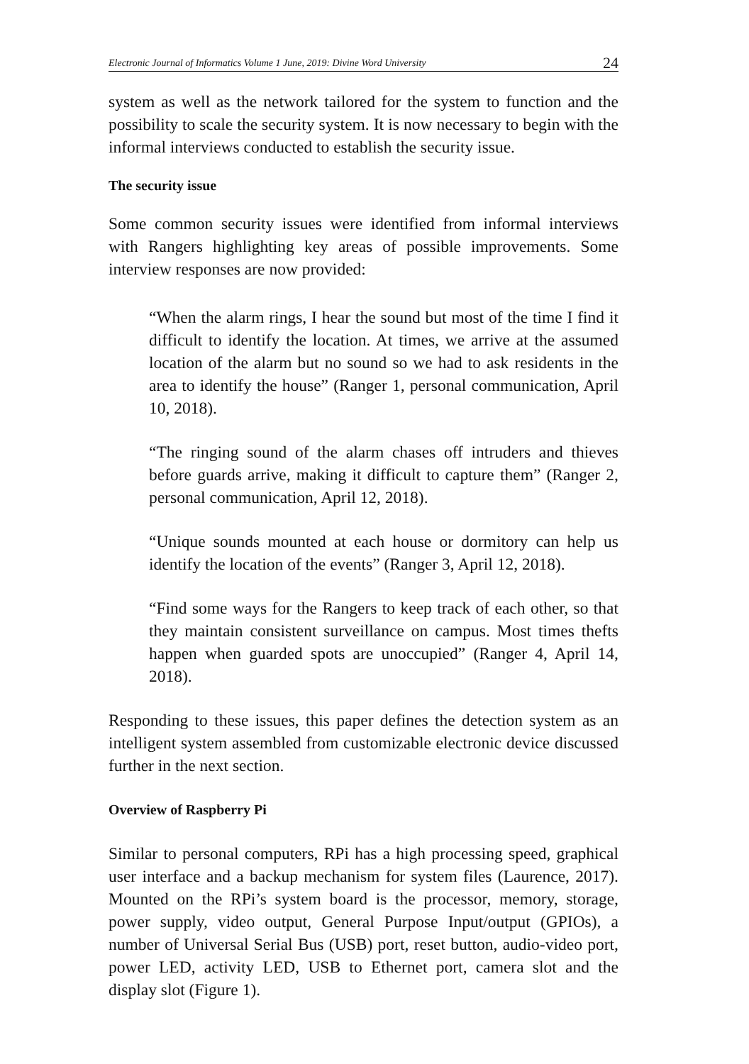Electronic Journal of Informatics Volume 1 June, 2019: Divine Word University 24
system as well as the network tailored for the system to function and the possibility to scale the security system. It is now necessary to begin with the informal interviews conducted to establish the security issue.
The security issue
Some common security issues were identified from informal interviews with Rangers highlighting key areas of possible improvements. Some interview responses are now provided:
“When the alarm rings, I hear the sound but most of the time I find it difficult to identify the location. At times, we arrive at the assumed location of the alarm but no sound so we had to ask residents in the area to identify the house” (Ranger 1, personal communication, April 10, 2018).
“The ringing sound of the alarm chases off intruders and thieves before guards arrive, making it difficult to capture them” (Ranger 2, personal communication, April 12, 2018).
“Unique sounds mounted at each house or dormitory can help us identify the location of the events” (Ranger 3, April 12, 2018).
“Find some ways for the Rangers to keep track of each other, so that they maintain consistent surveillance on campus. Most times thefts happen when guarded spots are unoccupied” (Ranger 4, April 14, 2018).
Responding to these issues, this paper defines the detection system as an intelligent system assembled from customizable electronic device discussed further in the next section.
Overview of Raspberry Pi
Similar to personal computers, RPi has a high processing speed, graphical user interface and a backup mechanism for system files (Laurence, 2017). Mounted on the RPi’s system board is the processor, memory, storage, power supply, video output, General Purpose Input/output (GPIOs), a number of Universal Serial Bus (USB) port, reset button, audio-video port, power LED, activity LED, USB to Ethernet port, camera slot and the display slot (Figure 1).